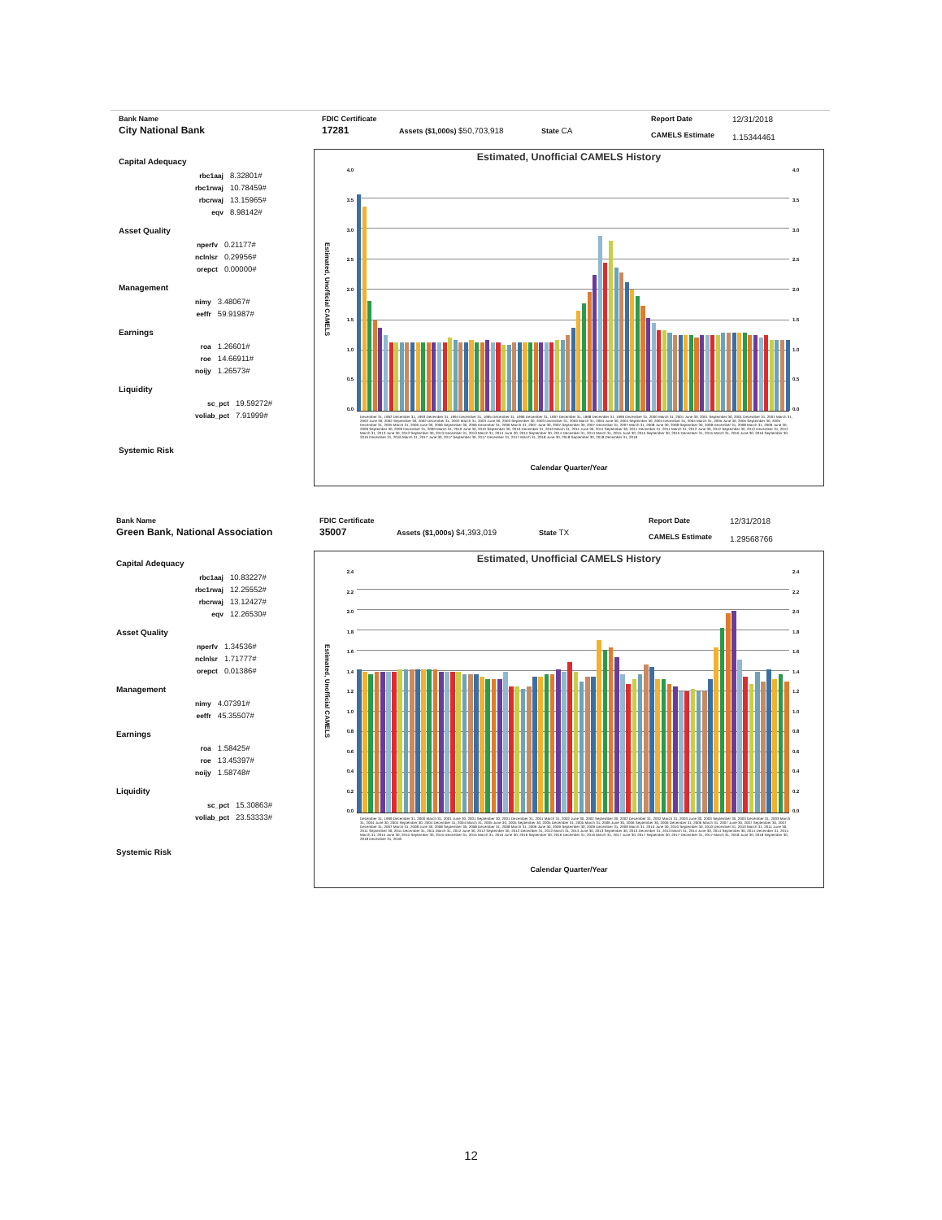Bank Name
City National Bank
FDIC Certificate
17281
Assets ($1,000s) $50,703,918 State CA
Report Date
CAMELS Estimate
12/31/2018
1.15344461
Capital Adequacy
| rbc1aaj | 8.32801# |
| rbc1rwaj | 10.78459# |
| rbcrwaj | 13.15965# |
| eqv | 8.98142# |
Asset Quality
| nperfv | 0.21177# |
| nclnlsr | 0.29956# |
| orepct | 0.00000# |
Management
| nimy | 3.48067# |
| eeffr | 59.91987# |
Earnings
| roa | 1.26601# |
| roe | 14.66911# |
| noijy | 1.26573# |
Liquidity
| sc_pct | 19.59272# |
| voliab_pct | 7.91999# |
Systemic Risk
Estimated, Unofficial CAMELS History
Estimated, Unofficial CAMELS
4.0
3.5
3.0
2.5
2.0
1.5
1.0
0.5
0.0
4.0
3.5
3.0
2.5
2.0
1.5
1.0
0.5
0.0
December 31, 1992 December 31, 1993 December 31, 1994 December 31, 1995 December 31, 1996 December 31, 1997 December 31, 1998 December 31, 1999 December 31, 2000 March 31, 2001 June 30, 2001 September 30, 2001 December 31, 2001 March 31, 2002 June 30, 2002 September 30, 2002 December 31, 2002 March 31, 2003 June 30, 2003 September 30, 2003 December 31, 2003 March 31, 2004 June 30, 2004 September 30, 2004 December 31, 2004 March 31, 2005 June 30, 2005 September 30, 2005 December 31, 2005 March 31, 2006 June 30, 2006 September 30, 2006 December 31, 2006 March 31, 2007 June 30, 2007 September 30, 2007 December 31, 2007 March 31, 2008 June 30, 2008 September 30, 2008 December 31, 2008 March 31, 2009 June 30, 2009 September 30, 2009 December 31, 2009 March 31, 2010 June 30, 2010 September 30, 2010 December 31, 2010 March 31, 2011 June 30, 2011 September 30, 2011 December 31, 2011 March 31, 2012 June 30, 2012 September 30, 2012 December 31, 2012 March 31, 2013 June 30, 2013 September 30, 2013 December 31, 2013 March 31, 2014 June 30, 2014 September 30, 2014 December 31, 2014 March 31, 2015 June 30, 2015 September 30, 2015 December 31, 2015 March 31, 2016 June 30, 2016 September 30, 2016 December 31, 2016 March 31, 2017 June 30, 2017 September 30, 2017 December 31, 2017 March 31, 2018 June 30, 2018 September 30, 2018 December 31, 2018
Calendar Quarter/Year
Bank Name
Green Bank, National Association
FDIC Certificate
35007
Assets ($1,000s) $4,393,019 State TX
Report Date
CAMELS Estimate
12/31/2018
1.29568766
Capital Adequacy
| rbc1aaj | 10.83227# |
| rbc1rwaj | 12.25552# |
| rbcrwaj | 13.12427# |
| eqv | 12.26530# |
Asset Quality
| nperfv | 1.34536# |
| nclnlsr | 1.71777# |
| orepct | 0.01386# |
Management
| nimy | 4.07391# |
| eeffr | 45.35507# |
Earnings
| roa | 1.58425# |
| roe | 13.45397# |
| noijy | 1.58748# |
Liquidity
| sc_pct | 15.30863# |
| voliab_pct | 23.53333# |
Systemic Risk
Estimated, Unofficial CAMELS History
Estimated, Unofficial CAMELS
2.4
2.2
2.0
1.8
1.6
1.4
1.2
1.0
0.8
0.6
0.4
0.2
0.0
2.4
2.2
2.0
1.8
1.6
1.4
1.2
1.0
0.8
0.6
0.4
0.2
0.0
December 31, 1999 December 31, 2000 March 31, 2001 June 30, 2001 September 30, 2001 December 31, 2001 March 31, 2002 June 30, 2002 September 30, 2002 December 31, 2002 March 31, 2003 June 30, 2003 September 30, 2003 December 31, 2003 March 31, 2004 June 30, 2004 September 30, 2004 December 31, 2004 March 31, 2005 June 30, 2005 September 30, 2005 December 31, 2005 March 31, 2006 June 30, 2006 September 30, 2006 December 31, 2006 March 31, 2007 June 30, 2007 September 30, 2007 December 31, 2007 March 31, 2008 June 30, 2008 September 30, 2008 December 31, 2008 March 31, 2009 June 30, 2009 September 30, 2009 December 31, 2009 March 31, 2010 June 30, 2010 September 30, 2010 December 31, 2010 March 31, 2011 June 30, 2011 September 30, 2011 December 31, 2011 March 31, 2012 June 30, 2012 September 30, 2012 December 31, 2012 March 31, 2013 June 30, 2013 September 30, 2013 December 31, 2013 March 31, 2014 June 30, 2014 September 30, 2014 December 31, 2014 March 31, 2015 June 30, 2015 September 30, 2015 December 31, 2015 March 31, 2016 June 30, 2016 September 30, 2016 December 31, 2016 March 31, 2017 June 30, 2017 September 30, 2017 December 31, 2017 March 31, 2018 June 30, 2018 September 30, 2018 December 31, 2018
Calendar Quarter/Year
12